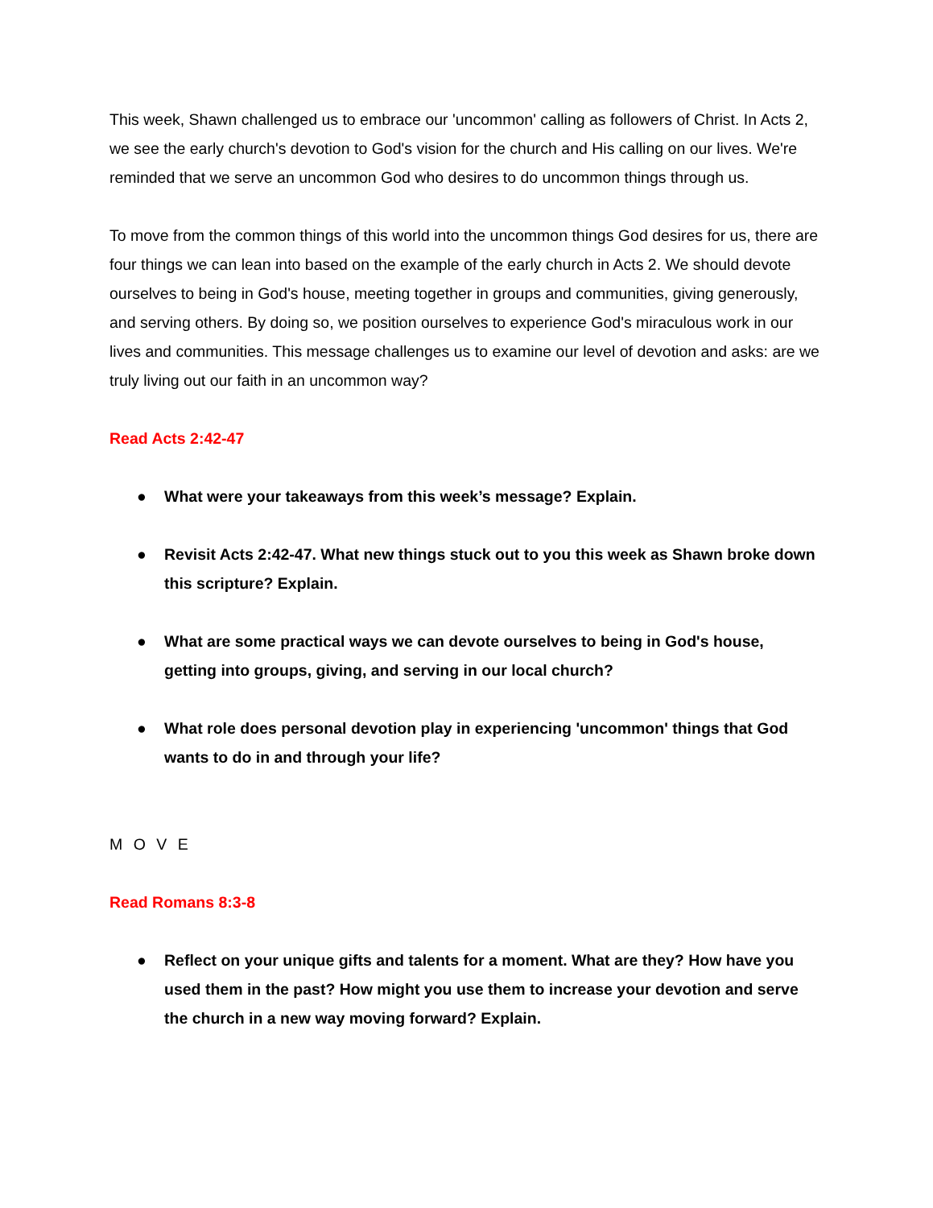This week, Shawn challenged us to embrace our 'uncommon' calling as followers of Christ. In Acts 2, we see the early church's devotion to God's vision for the church and His calling on our lives. We're reminded that we serve an uncommon God who desires to do uncommon things through us.
To move from the common things of this world into the uncommon things God desires for us, there are four things we can lean into based on the example of the early church in Acts 2. We should devote ourselves to being in God's house, meeting together in groups and communities, giving generously, and serving others. By doing so, we position ourselves to experience God's miraculous work in our lives and communities. This message challenges us to examine our level of devotion and asks: are we truly living out our faith in an uncommon way?
Read Acts 2:42-47
● What were your takeaways from this week’s message? Explain.
● Revisit Acts 2:42-47. What new things stuck out to you this week as Shawn broke down this scripture? Explain.
● What are some practical ways we can devote ourselves to being in God's house, getting into groups, giving, and serving in our local church?
● What role does personal devotion play in experiencing 'uncommon' things that God wants to do in and through your life?
M O V E
Read Romans 8:3-8
● Reflect on your unique gifts and talents for a moment. What are they? How have you used them in the past? How might you use them to increase your devotion and serve the church in a new way moving forward? Explain.